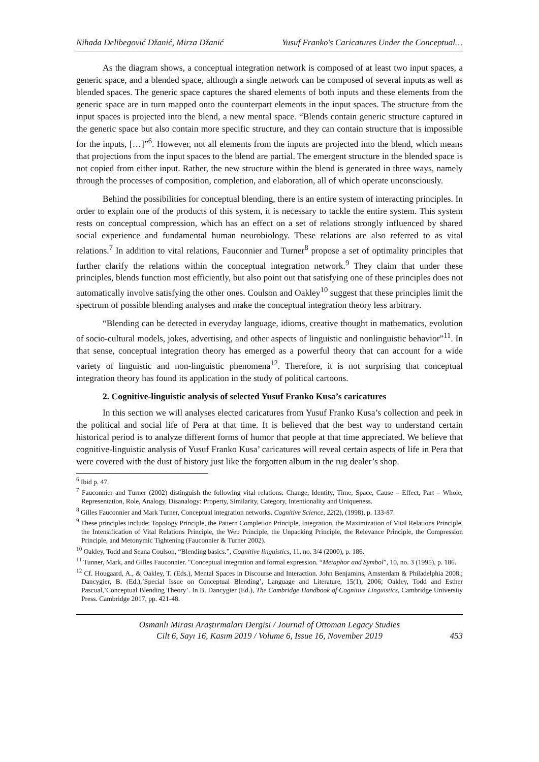Nihada Delibegović Džanić, Mirza Džanić Yusuf Franko's Caricatures Under the Conceptual…
As the diagram shows, a conceptual integration network is composed of at least two input spaces, a generic space, and a blended space, although a single network can be composed of several inputs as well as blended spaces. The generic space captures the shared elements of both inputs and these elements from the generic space are in turn mapped onto the counterpart elements in the input spaces. The structure from the input spaces is projected into the blend, a new mental space. “Blends contain generic structure captured in the generic space but also contain more specific structure, and they can contain structure that is impossible for the inputs, […]”<sup>6</sup>. However, not all elements from the inputs are projected into the blend, which means that projections from the input spaces to the blend are partial. The emergent structure in the blended space is not copied from either input. Rather, the new structure within the blend is generated in three ways, namely through the processes of composition, completion, and elaboration, all of which operate unconsciously.
Behind the possibilities for conceptual blending, there is an entire system of interacting principles. In order to explain one of the products of this system, it is necessary to tackle the entire system. This system rests on conceptual compression, which has an effect on a set of relations strongly influenced by shared social experience and fundamental human neurobiology. These relations are also referred to as vital relations.<sup>7</sup> In addition to vital relations, Fauconnier and Turner<sup>8</sup> propose a set of optimality principles that further clarify the relations within the conceptual integration network.<sup>9</sup> They claim that under these principles, blends function most efficiently, but also point out that satisfying one of these principles does not automatically involve satisfying the other ones. Coulson and Oakley<sup>10</sup> suggest that these principles limit the spectrum of possible blending analyses and make the conceptual integration theory less arbitrary.
“Blending can be detected in everyday language, idioms, creative thought in mathematics, evolution of socio-cultural models, jokes, advertising, and other aspects of linguistic and nonlinguistic behavior”<sup>11</sup>. In that sense, conceptual integration theory has emerged as a powerful theory that can account for a wide variety of linguistic and non-linguistic phenomena<sup>12</sup>. Therefore, it is not surprising that conceptual integration theory has found its application in the study of political cartoons.
2. Cognitive-linguistic analysis of selected Yusuf Franko Kusa’s caricatures
In this section we will analyses elected caricatures from Yusuf Franko Kusa’s collection and peek in the political and social life of Pera at that time. It is believed that the best way to understand certain historical period is to analyze different forms of humor that people at that time appreciated. We believe that cognitive-linguistic analysis of Yusuf Franko Kusa’ caricatures will reveal certain aspects of life in Pera that were covered with the dust of history just like the forgotten album in the rug dealer’s shop.
<sup>6</sup> Ibid p. 47.
<sup>7</sup> Fauconnier and Turner (2002) distinguish the following vital relations: Change, Identity, Time, Space, Cause – Effect, Part – Whole, Representation, Role, Analogy, Disanalogy: Property, Similarity, Category, Intentionality and Uniqueness.
<sup>8</sup> Gilles Fauconnier and Mark Turner, Conceptual integration networks. Cognitive Science, 22(2), (1998), p. 133-87.
<sup>9</sup> These principles include: Topology Principle, the Pattern Completion Principle, Integration, the Maximization of Vital Relations Principle, the Intensification of Vital Relations Principle, the Web Principle, the Unpacking Principle, the Relevance Principle, the Compression Principle, and Metonymic Tightening (Fauconnier & Turner 2002).
<sup>10</sup> Oakley, Todd and Seana Coulson, “Blending basics.”, Cognitive linguistics, 11, no. 3/4 (2000), p. 186.
<sup>11</sup> Tunner, Mark, and Gilles Fauconnier. "Conceptual integration and formal expression. “Metaphor and Symbol”, 10, no. 3 (1995), p. 186.
<sup>12</sup> Cf. Hougaard, A., & Oakley, T. (Eds.), Mental Spaces in Discourse and Interaction. John Benjamins, Amsterdam & Philadelphia 2008.; Dancygier, B. (Ed.),’Special Issue on Conceptual Blending’, Language and Literature, 15(1), 2006; Oakley, Todd and Esther Pascual,’Conceptual Blending Theory’. In B. Dancygier (Ed.), The Cambridge Handbook of Cognitive Linguistics, Cambridge University Press. Cambridge 2017, pp. 421-48.
Osmanlı Mirası Araştırmaları Dergisi / Journal of Ottoman Legacy Studies
Cilt 6, Sayı 16, Kasım 2019 / Volume 6, Issue 16, November 2019
453